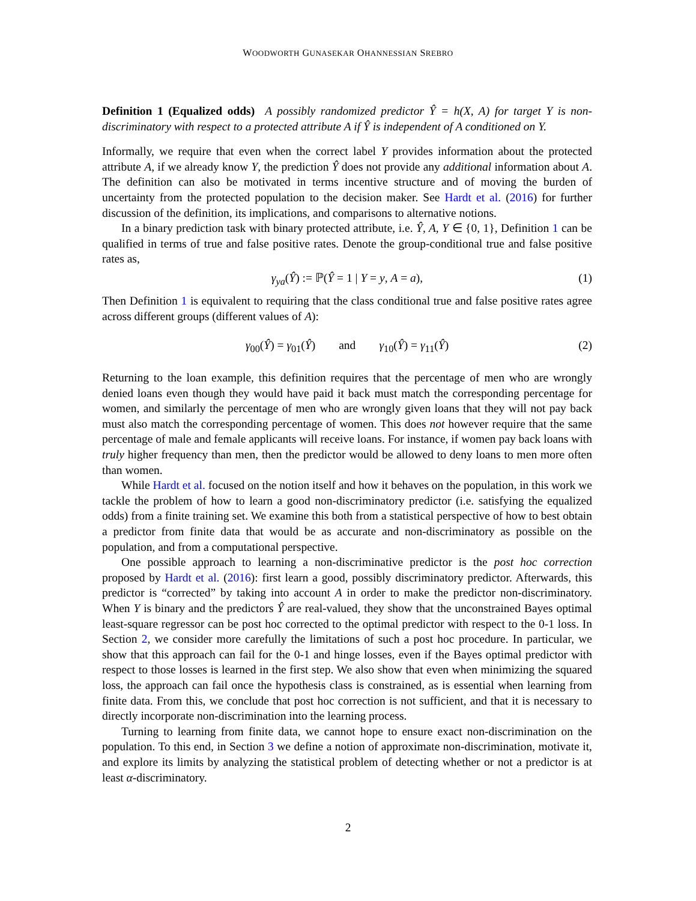WOODWORTH GUNASEKAR OHANNESSIAN SREBRO
Definition 1 (Equalized odds) A possibly randomized predictor Ŷ = h(X, A) for target Y is non-discriminatory with respect to a protected attribute A if Ŷ is independent of A conditioned on Y.
Informally, we require that even when the correct label Y provides information about the protected attribute A, if we already know Y, the prediction Ŷ does not provide any additional information about A. The definition can also be motivated in terms incentive structure and of moving the burden of uncertainty from the protected population to the decision maker. See Hardt et al. (2016) for further discussion of the definition, its implications, and comparisons to alternative notions.
In a binary prediction task with binary protected attribute, i.e. Ŷ, A, Y ∈ {0, 1}, Definition 1 can be qualified in terms of true and false positive rates. Denote the group-conditional true and false positive rates as,
γ<sub>ya</sub>(Ŷ) := ℙ(Ŷ = 1 | Y = y, A = a), (1)
Then Definition 1 is equivalent to requiring that the class conditional true and false positive rates agree across different groups (different values of A):
γ<sub>00</sub>(Ŷ) = γ<sub>01</sub>(Ŷ) and γ<sub>10</sub>(Ŷ) = γ<sub>11</sub>(Ŷ) (2)
Returning to the loan example, this definition requires that the percentage of men who are wrongly denied loans even though they would have paid it back must match the corresponding percentage for women, and similarly the percentage of men who are wrongly given loans that they will not pay back must also match the corresponding percentage of women. This does not however require that the same percentage of male and female applicants will receive loans. For instance, if women pay back loans with truly higher frequency than men, then the predictor would be allowed to deny loans to men more often than women.
While Hardt et al. focused on the notion itself and how it behaves on the population, in this work we tackle the problem of how to learn a good non-discriminatory predictor (i.e. satisfying the equalized odds) from a finite training set. We examine this both from a statistical perspective of how to best obtain a predictor from finite data that would be as accurate and non-discriminatory as possible on the population, and from a computational perspective.
One possible approach to learning a non-discriminative predictor is the post hoc correction proposed by Hardt et al. (2016): first learn a good, possibly discriminatory predictor. Afterwards, this predictor is “corrected” by taking into account A in order to make the predictor non-discriminatory. When Y is binary and the predictors Ŷ are real-valued, they show that the unconstrained Bayes optimal least-square regressor can be post hoc corrected to the optimal predictor with respect to the 0-1 loss. In Section 2, we consider more carefully the limitations of such a post hoc procedure. In particular, we show that this approach can fail for the 0-1 and hinge losses, even if the Bayes optimal predictor with respect to those losses is learned in the first step. We also show that even when minimizing the squared loss, the approach can fail once the hypothesis class is constrained, as is essential when learning from finite data. From this, we conclude that post hoc correction is not sufficient, and that it is necessary to directly incorporate non-discrimination into the learning process.
Turning to learning from finite data, we cannot hope to ensure exact non-discrimination on the population. To this end, in Section 3 we define a notion of approximate non-discrimination, motivate it, and explore its limits by analyzing the statistical problem of detecting whether or not a predictor is at least α-discriminatory.
2